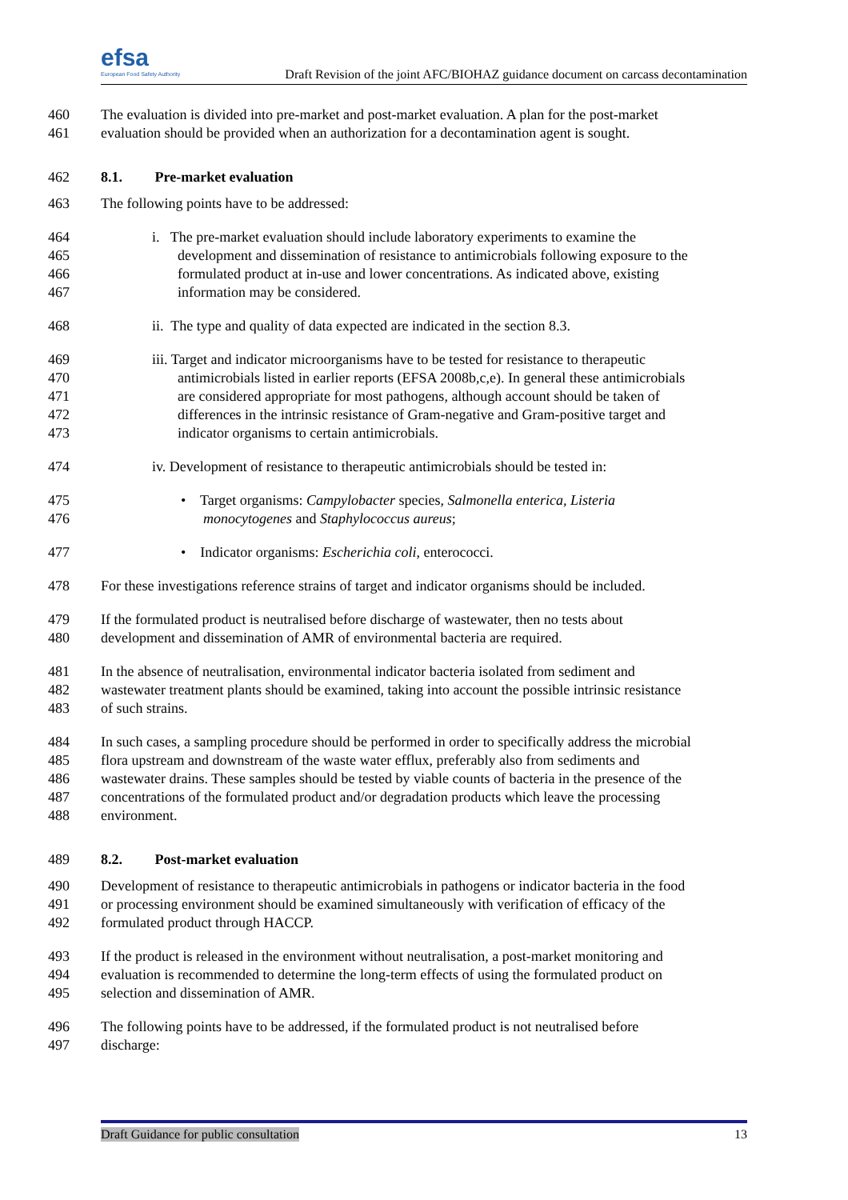efsa
European Food Safety Authority
Draft Revision of the joint AFC/BIOHAZ guidance document on carcass decontamination
460 The evaluation is divided into pre-market and post-market evaluation. A plan for the post-market
461 evaluation should be provided when an authorization for a decontamination agent is sought.
462 8.1. Pre-market evaluation
463 The following points have to be addressed:
464 i. The pre-market evaluation should include laboratory experiments to examine the
465 development and dissemination of resistance to antimicrobials following exposure to the
466 formulated product at in-use and lower concentrations. As indicated above, existing
467 information may be considered.
468 ii. The type and quality of data expected are indicated in the section 8.3.
469 iii. Target and indicator microorganisms have to be tested for resistance to therapeutic
470 antimicrobials listed in earlier reports (EFSA 2008b,c,e). In general these antimicrobials
471 are considered appropriate for most pathogens, although account should be taken of
472 differences in the intrinsic resistance of Gram-negative and Gram-positive target and
473 indicator organisms to certain antimicrobials.
474 iv. Development of resistance to therapeutic antimicrobials should be tested in:
475 • Target organisms: Campylobacter species, Salmonella enterica, Listeria
476 monocytogenes and Staphylococcus aureus;
477 • Indicator organisms: Escherichia coli, enterococci.
478 For these investigations reference strains of target and indicator organisms should be included.
479 If the formulated product is neutralised before discharge of wastewater, then no tests about
480 development and dissemination of AMR of environmental bacteria are required.
481 In the absence of neutralisation, environmental indicator bacteria isolated from sediment and
482 wastewater treatment plants should be examined, taking into account the possible intrinsic resistance
483 of such strains.
484 In such cases, a sampling procedure should be performed in order to specifically address the microbial
485 flora upstream and downstream of the waste water efflux, preferably also from sediments and
486 wastewater drains. These samples should be tested by viable counts of bacteria in the presence of the
487 concentrations of the formulated product and/or degradation products which leave the processing
488 environment.
489 8.2. Post-market evaluation
490 Development of resistance to therapeutic antimicrobials in pathogens or indicator bacteria in the food
491 or processing environment should be examined simultaneously with verification of efficacy of the
492 formulated product through HACCP.
493 If the product is released in the environment without neutralisation, a post-market monitoring and
494 evaluation is recommended to determine the long-term effects of using the formulated product on
495 selection and dissemination of AMR.
496 The following points have to be addressed, if the formulated product is not neutralised before
497 discharge:
Draft Guidance for public consultation 13